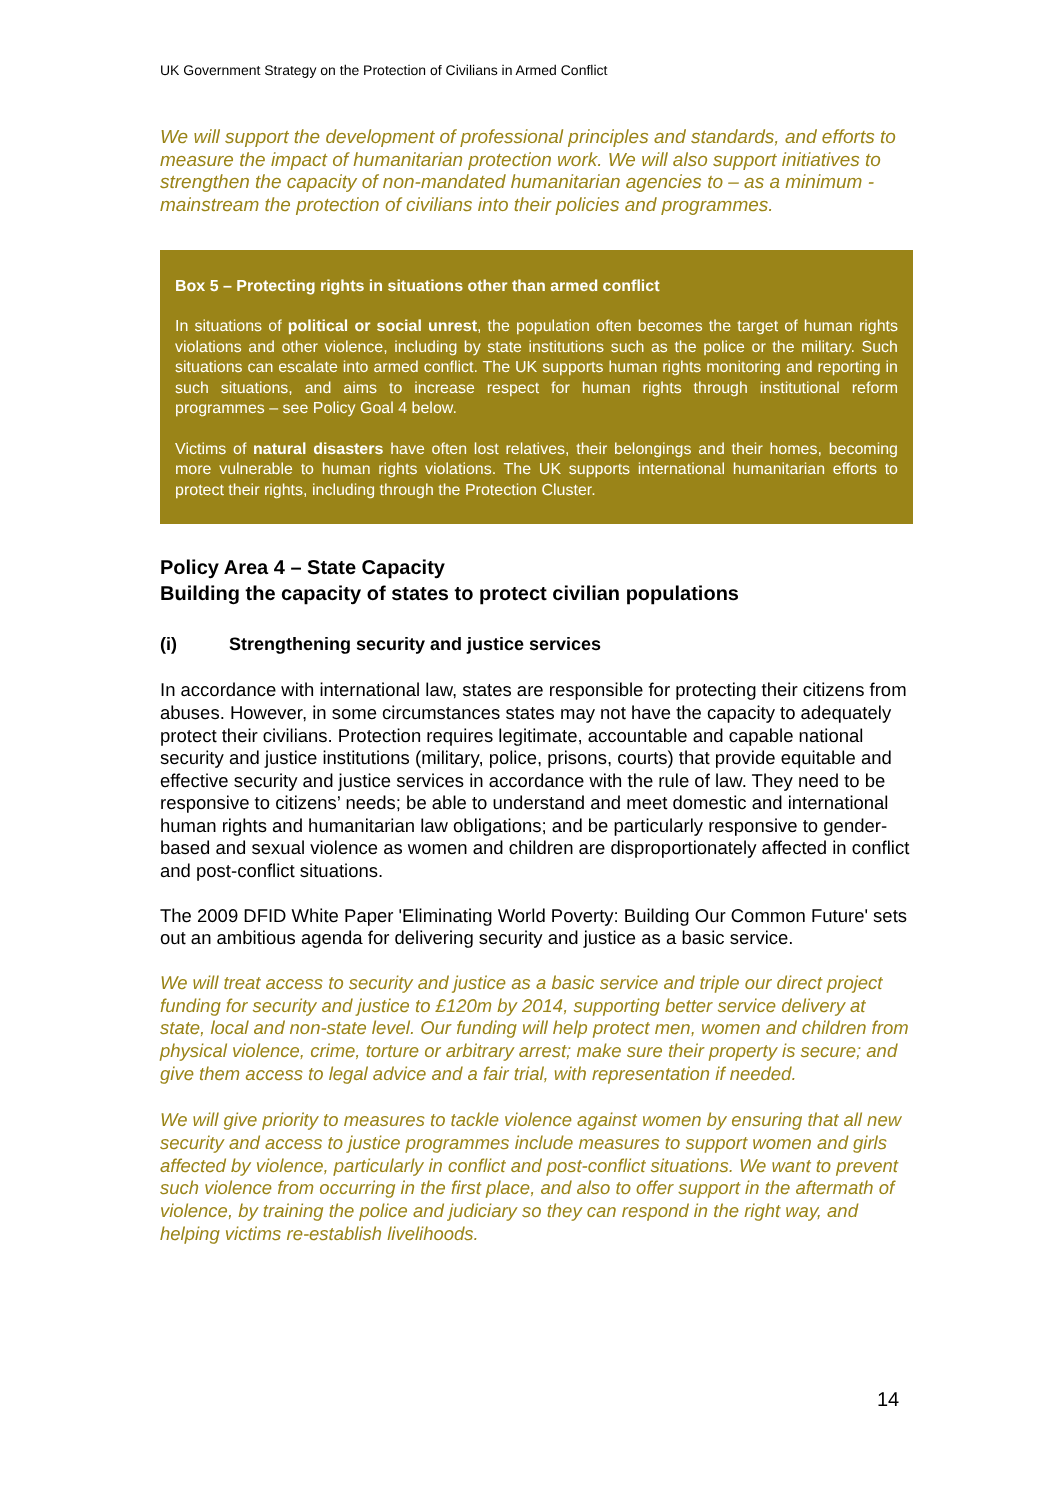UK Government Strategy on the Protection of Civilians in Armed Conflict
We will support the development of professional principles and standards, and efforts to measure the impact of humanitarian protection work. We will also support initiatives to strengthen the capacity of non-mandated humanitarian agencies to – as a minimum - mainstream the protection of civilians into their policies and programmes.
Box 5 – Protecting rights in situations other than armed conflict
In situations of political or social unrest, the population often becomes the target of human rights violations and other violence, including by state institutions such as the police or the military. Such situations can escalate into armed conflict. The UK supports human rights monitoring and reporting in such situations, and aims to increase respect for human rights through institutional reform programmes – see Policy Goal 4 below.
Victims of natural disasters have often lost relatives, their belongings and their homes, becoming more vulnerable to human rights violations. The UK supports international humanitarian efforts to protect their rights, including through the Protection Cluster.
Policy Area 4 – State Capacity
Building the capacity of states to protect civilian populations
(i) Strengthening security and justice services
In accordance with international law, states are responsible for protecting their citizens from abuses. However, in some circumstances states may not have the capacity to adequately protect their civilians. Protection requires legitimate, accountable and capable national security and justice institutions (military, police, prisons, courts) that provide equitable and effective security and justice services in accordance with the rule of law. They need to be responsive to citizens’ needs; be able to understand and meet domestic and international human rights and humanitarian law obligations; and be particularly responsive to gender-based and sexual violence as women and children are disproportionately affected in conflict and post-conflict situations.
The 2009 DFID White Paper 'Eliminating World Poverty: Building Our Common Future' sets out an ambitious agenda for delivering security and justice as a basic service.
We will treat access to security and justice as a basic service and triple our direct project funding for security and justice to £120m by 2014, supporting better service delivery at state, local and non-state level. Our funding will help protect men, women and children from physical violence, crime, torture or arbitrary arrest; make sure their property is secure; and give them access to legal advice and a fair trial, with representation if needed.
We will give priority to measures to tackle violence against women by ensuring that all new security and access to justice programmes include measures to support women and girls affected by violence, particularly in conflict and post-conflict situations. We want to prevent such violence from occurring in the first place, and also to offer support in the aftermath of violence, by training the police and judiciary so they can respond in the right way, and helping victims re-establish livelihoods.
14